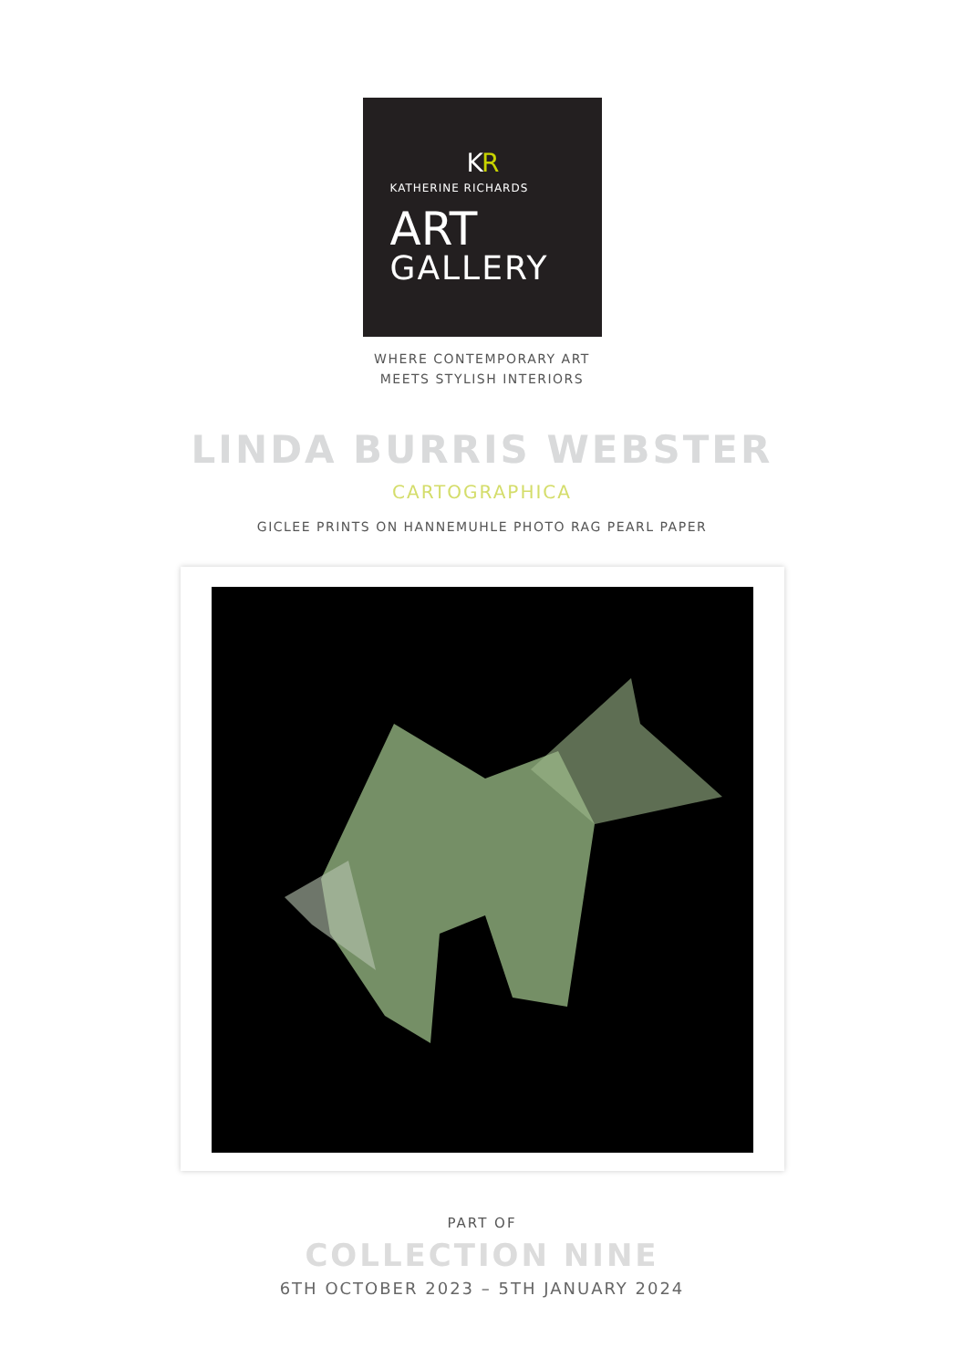KR
KATHERINE RICHARDS
ART
GALLERY
WHERE CONTEMPORARY ART
MEETS STYLISH INTERIORS
LINDA BURRIS WEBSTER
CARTOGRAPHICA
GICLEE PRINTS ON HANNEMUHLE PHOTO RAG PEARL PAPER
PART OF
COLLECTION NINE
6TH OCTOBER 2023 – 5TH JANUARY 2024